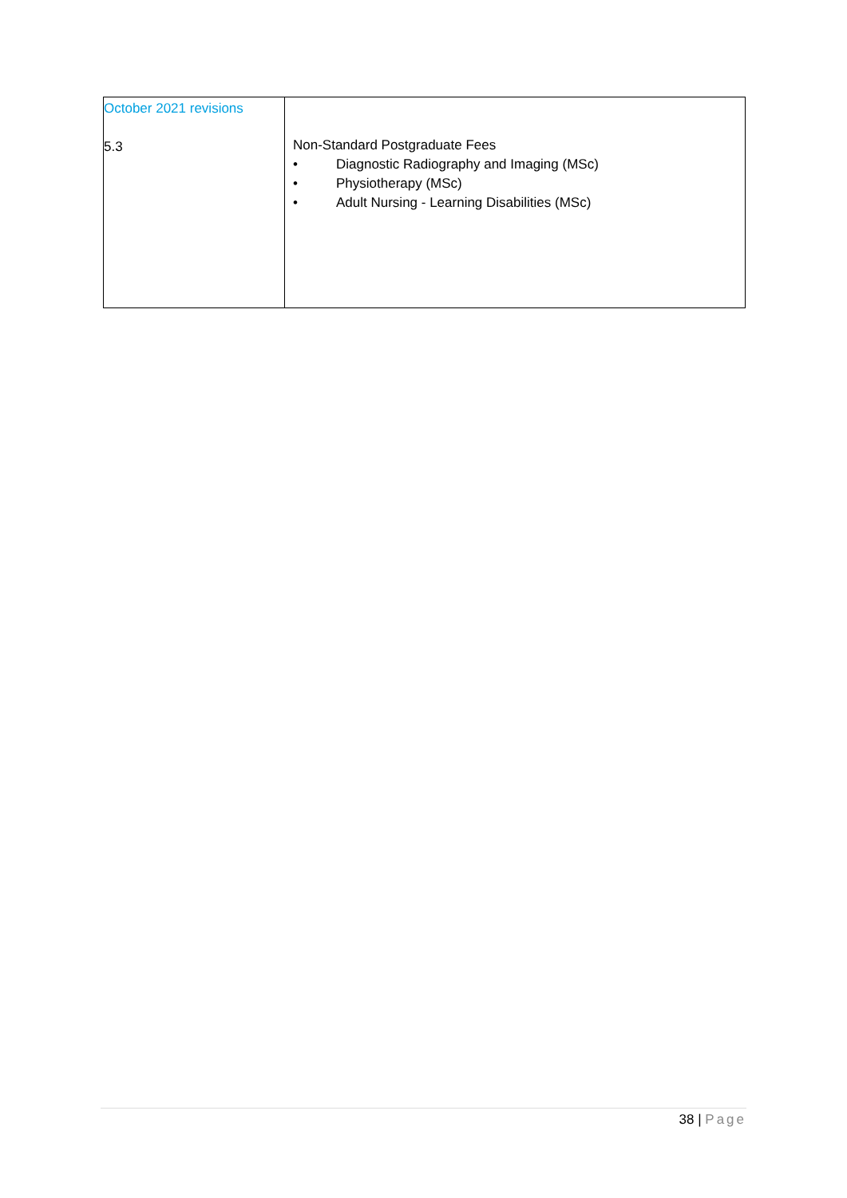| October 2021 revisions 5.3 | Non-Standard Postgraduate Fees • Diagnostic Radiography and Imaging (MSc) • Physiotherapy (MSc) • Adult Nursing - Learning Disabilities (MSc) |
38 | Page